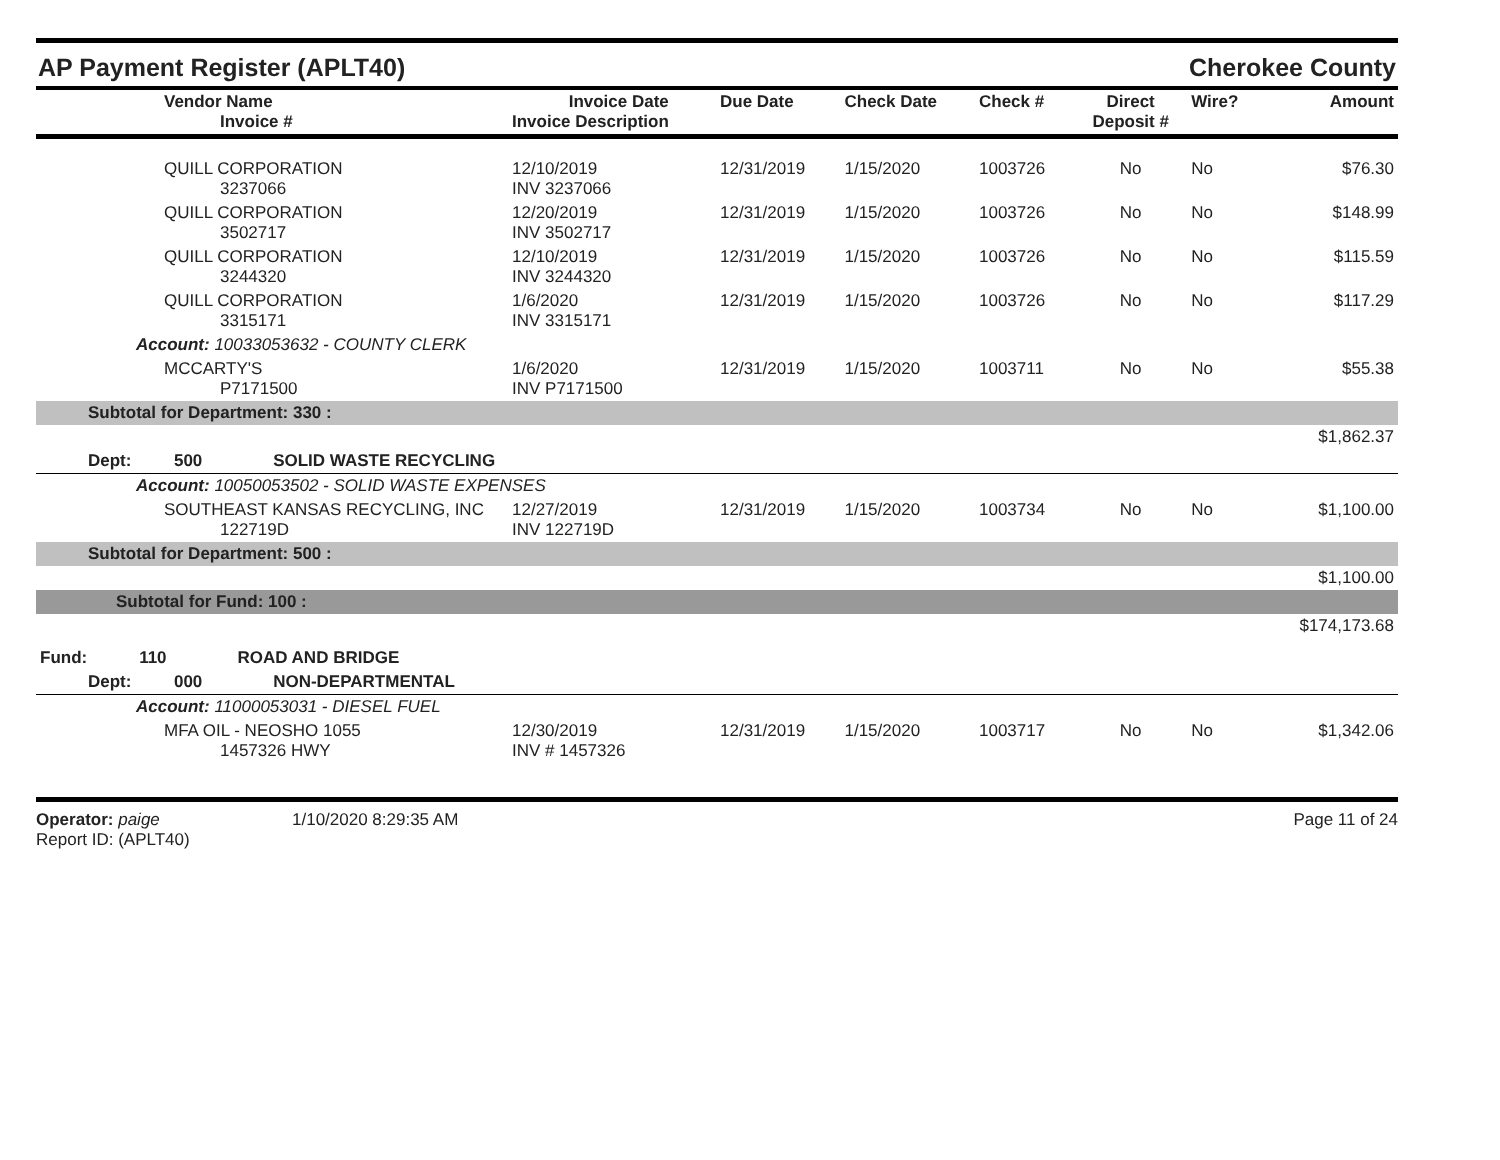AP Payment Register (APLT40)
Cherokee County
| Vendor Name Invoice # | Invoice Date Invoice Description | Due Date | Check Date | Check # | Direct Deposit # | Wire? | Amount |
| --- | --- | --- | --- | --- | --- | --- | --- |
| QUILL CORPORATION 3237066 | 12/10/2019 INV 3237066 | 12/31/2019 | 1/15/2020 | 1003726 | No | No | $76.30 |
| QUILL CORPORATION 3502717 | 12/20/2019 INV 3502717 | 12/31/2019 | 1/15/2020 | 1003726 | No | No | $148.99 |
| QUILL CORPORATION 3244320 | 12/10/2019 INV 3244320 | 12/31/2019 | 1/15/2020 | 1003726 | No | No | $115.59 |
| QUILL CORPORATION 3315171 | 1/6/2020 INV 3315171 | 12/31/2019 | 1/15/2020 | 1003726 | No | No | $117.29 |
| Account: 10033053632 - COUNTY CLERK | | | | | | | |
| MCCARTY'S P7171500 | 1/6/2020 INV P7171500 | 12/31/2019 | 1/15/2020 | 1003711 | No | No | $55.38 |
| Subtotal for Department: 330 : | | | | | | | |
| | | | | | | | $1,862.37 |
| Dept: 500 SOLID WASTE RECYCLING | | | | | | | |
| Account: 10050053502 - SOLID WASTE EXPENSES | | | | | | | |
| SOUTHEAST KANSAS RECYCLING, INC 122719D | 12/27/2019 INV 122719D | 12/31/2019 | 1/15/2020 | 1003734 | No | No | $1,100.00 |
| Subtotal for Department: 500 : | | | | | | | |
| | | | | | | | $1,100.00 |
| Subtotal for Fund: 100 : | | | | | | | |
| | | | | | | | $174,173.68 |
| Fund: 110 ROAD AND BRIDGE | | | | | | | |
| Dept: 000 NON-DEPARTMENTAL | | | | | | | |
| Account: 11000053031 - DIESEL FUEL | | | | | | | |
| MFA OIL - NEOSHO 1055 1457326 HWY | 12/30/2019 INV # 1457326 | 12/31/2019 | 1/15/2020 | 1003717 | No | No | $1,342.06 |
Operator: paige
Report ID: (APLT40)
1/10/2020 8:29:35 AM Page 11 of 24